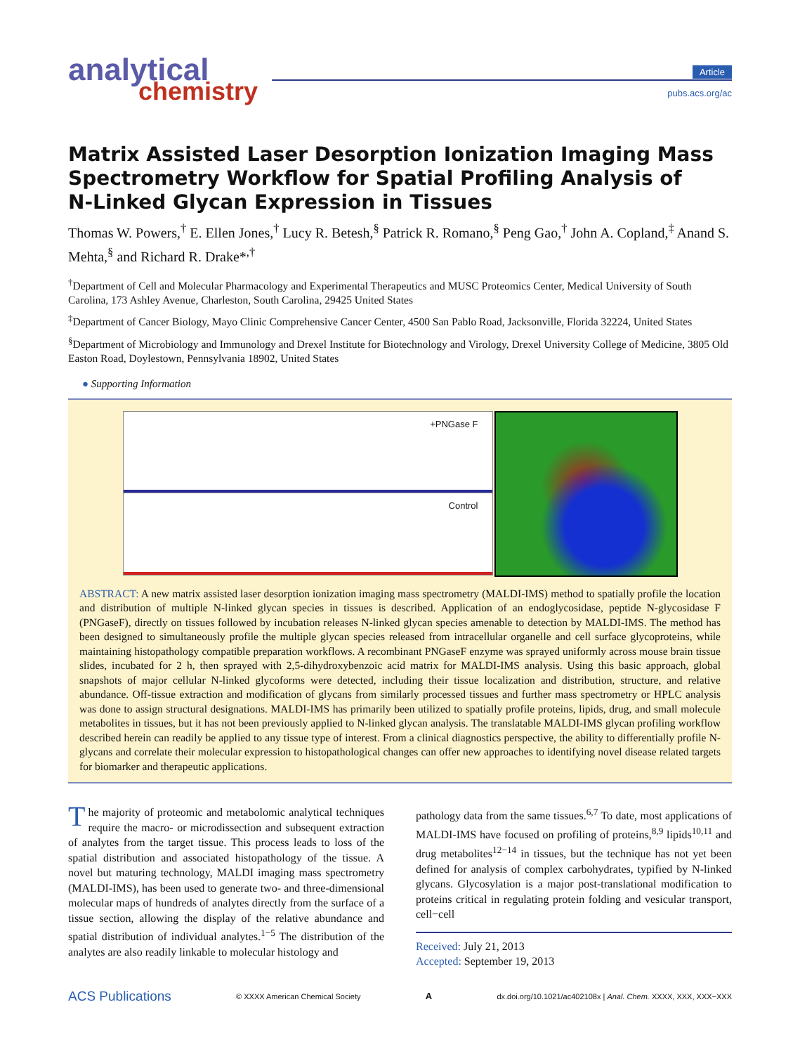analytical
chemistry
Article
pubs.acs.org/ac
Matrix Assisted Laser Desorption Ionization Imaging Mass Spectrometry Workflow for Spatial Profiling Analysis of N‑Linked Glycan Expression in Tissues
Thomas W. Powers,<sup>†</sup> E. Ellen Jones,<sup>†</sup> Lucy R. Betesh,<sup>§</sup> Patrick R. Romano,<sup>§</sup> Peng Gao,<sup>†</sup> John A. Copland,<sup>‡</sup> Anand S. Mehta,<sup>§</sup> and Richard R. Drake*<sup>,†</sup>
<sup>†</sup> Department of Cell and Molecular Pharmacology and Experimental Therapeutics and MUSC Proteomics Center, Medical University of South Carolina, 173 Ashley Avenue, Charleston, South Carolina, 29425 United States
<sup>‡</sup> Department of Cancer Biology, Mayo Clinic Comprehensive Cancer Center, 4500 San Pablo Road, Jacksonville, Florida 32224, United States
<sup>§</sup> Department of Microbiology and Immunology and Drexel Institute for Biotechnology and Virology, Drexel University College of Medicine, 3805 Old Easton Road, Doylestown, Pennsylvania 18902, United States
● Supporting Information
+PNGase F
Control
ABSTRACT: A new matrix assisted laser desorption ionization imaging mass spectrometry (MALDI-IMS) method to spatially profile the location and distribution of multiple N-linked glycan species in tissues is described. Application of an endoglycosidase, peptide N-glycosidase F (PNGaseF), directly on tissues followed by incubation releases N-linked glycan species amenable to detection by MALDI-IMS. The method has been designed to simultaneously profile the multiple glycan species released from intracellular organelle and cell surface glycoproteins, while maintaining histopathology compatible preparation workflows. A recombinant PNGaseF enzyme was sprayed uniformly across mouse brain tissue slides, incubated for 2 h, then sprayed with 2,5-dihydroxybenzoic acid matrix for MALDI-IMS analysis. Using this basic approach, global snapshots of major cellular N-linked glycoforms were detected, including their tissue localization and distribution, structure, and relative abundance. Off-tissue extraction and modification of glycans from similarly processed tissues and further mass spectrometry or HPLC analysis was done to assign structural designations. MALDI-IMS has primarily been utilized to spatially profile proteins, lipids, drug, and small molecule metabolites in tissues, but it has not been previously applied to N-linked glycan analysis. The translatable MALDI-IMS glycan profiling workflow described herein can readily be applied to any tissue type of interest. From a clinical diagnostics perspective, the ability to differentially profile N-glycans and correlate their molecular expression to histopathological changes can offer new approaches to identifying novel disease related targets for biomarker and therapeutic applications.
The majority of proteomic and metabolomic analytical techniques require the macro- or microdissection and subsequent extraction of analytes from the target tissue. This process leads to loss of the spatial distribution and associated histopathology of the tissue. A novel but maturing technology, MALDI imaging mass spectrometry (MALDI-IMS), has been used to generate two- and three-dimensional molecular maps of hundreds of analytes directly from the surface of a tissue section, allowing the display of the relative abundance and spatial distribution of individual analytes.<sup>1−5</sup> The distribution of the analytes are also readily linkable to molecular histology and
pathology data from the same tissues.<sup>6,7</sup> To date, most applications of MALDI-IMS have focused on profiling of proteins,<sup>8,9</sup> lipids<sup>10,11</sup> and drug metabolites<sup>12−14</sup> in tissues, but the technique has not yet been defined for analysis of complex carbohydrates, typified by N-linked glycans. Glycosylation is a major post-translational modification to proteins critical in regulating protein folding and vesicular transport, cell−cell
Received: July 21, 2013
Accepted: September 19, 2013
ACS Publications © XXXX American Chemical Society A dx.doi.org/10.1021/ac402108x | Anal. Chem. XXXX, XXX, XXX−XXX